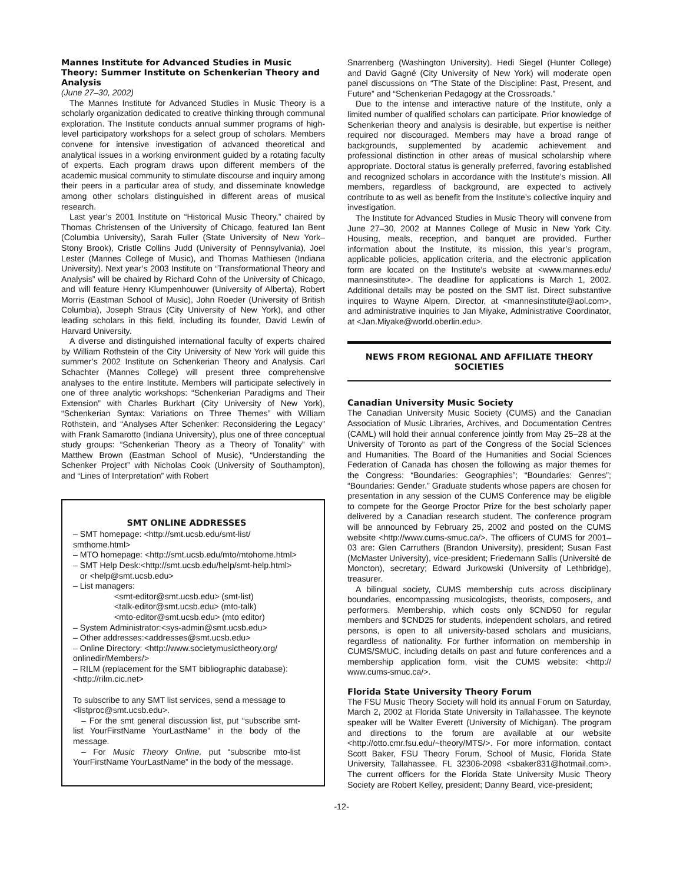Mannes Institute for Advanced Studies in Music Theory: Summer Institute on Schenkerian Theory and Analysis
(June 27–30, 2002)
The Mannes Institute for Advanced Studies in Music Theory is a scholarly organization dedicated to creative thinking through communal exploration. The Institute conducts annual summer programs of high-level participatory workshops for a select group of scholars. Members convene for intensive investigation of advanced theoretical and analytical issues in a working environment guided by a rotating faculty of experts. Each program draws upon different members of the academic musical community to stimulate discourse and inquiry among their peers in a particular area of study, and disseminate knowledge among other scholars distinguished in different areas of musical research.
Last year’s 2001 Institute on “Historical Music Theory,” chaired by Thomas Christensen of the University of Chicago, featured Ian Bent (Columbia University), Sarah Fuller (State University of New York–Stony Brook), Cristle Collins Judd (University of Pennsylvania), Joel Lester (Mannes College of Music), and Thomas Mathiesen (Indiana University). Next year’s 2003 Institute on “Transformational Theory and Analysis” will be chaired by Richard Cohn of the University of Chicago, and will feature Henry Klumpenhouwer (University of Alberta), Robert Morris (Eastman School of Music), John Roeder (University of British Columbia), Joseph Straus (City University of New York), and other leading scholars in this field, including its founder, David Lewin of Harvard University.
A diverse and distinguished international faculty of experts chaired by William Rothstein of the City University of New York will guide this summer’s 2002 Institute on Schenkerian Theory and Analysis. Carl Schachter (Mannes College) will present three comprehensive analyses to the entire Institute. Members will participate selectively in one of three analytic workshops: “Schenkerian Paradigms and Their Extension” with Charles Burkhart (City University of New York), “Schenkerian Syntax: Variations on Three Themes” with William Rothstein, and “Analyses After Schenker: Reconsidering the Legacy” with Frank Samarotto (Indiana University), plus one of three conceptual study groups: “Schenkerian Theory as a Theory of Tonality” with Matthew Brown (Eastman School of Music), “Understanding the Schenker Project” with Nicholas Cook (University of Southampton), and “Lines of Interpretation” with Robert
SMT ONLINE ADDRESSES
– SMT homepage: <http://smt.ucsb.edu/smt-list/ smthome.html>
– MTO homepage: <http://smt.ucsb.edu/mto/mtohome.html>
– SMT Help Desk:<http://smt.ucsb.edu/help/smt-help.html>
or <help@smt.ucsb.edu>
– List managers:
<smt-editor@smt.ucsb.edu> (smt-list)
<talk-editor@smt.ucsb.edu> (mto-talk)
<mto-editor@smt.ucsb.edu> (mto editor)
– System Administrator:<sys-admin@smt.ucsb.edu>
– Other addresses:<addresses@smt.ucsb.edu>
– Online Directory: <http://www.societymusictheory.org/ onlinedir/Members/>
– RILM (replacement for the SMT bibliographic database): <http://rilm.cic.net>
To subscribe to any SMT list services, send a message to <listproc@smt.ucsb.edu>.
– For the smt general discussion list, put “subscribe smt-list YourFirstName YourLastName” in the body of the message.
– For Music Theory Online, put “subscribe mto-list YourFirstName YourLastName” in the body of the message.
Snarrenberg (Washington University). Hedi Siegel (Hunter College) and David Gagné (City University of New York) will moderate open panel discussions on “The State of the Discipline: Past, Present, and Future” and “Schenkerian Pedagogy at the Crossroads.”
Due to the intense and interactive nature of the Institute, only a limited number of qualified scholars can participate. Prior knowledge of Schenkerian theory and analysis is desirable, but expertise is neither required nor discouraged. Members may have a broad range of backgrounds, supplemented by academic achievement and professional distinction in other areas of musical scholarship where appropriate. Doctoral status is generally preferred, favoring established and recognized scholars in accordance with the Institute’s mission. All members, regardless of background, are expected to actively contribute to as well as benefit from the Institute’s collective inquiry and investigation.
The Institute for Advanced Studies in Music Theory will convene from June 27–30, 2002 at Mannes College of Music in New York City. Housing, meals, reception, and banquet are provided. Further information about the Institute, its mission, this year’s program, applicable policies, application criteria, and the electronic application form are located on the Institute’s website at <www.mannes.edu/ mannesinstitute>. The deadline for applications is March 1, 2002. Additional details may be posted on the SMT list. Direct substantive inquires to Wayne Alpern, Director, at <mannesinstitute@aol.com>, and administrative inquiries to Jan Miyake, Administrative Coordinator, at <Jan.Miyake@world.oberlin.edu>.
NEWS FROM REGIONAL AND AFFILIATE THEORY SOCIETIES
Canadian University Music Society
The Canadian University Music Society (CUMS) and the Canadian Association of Music Libraries, Archives, and Documentation Centres (CAML) will hold their annual conference jointly from May 25–28 at the University of Toronto as part of the Congress of the Social Sciences and Humanities. The Board of the Humanities and Social Sciences Federation of Canada has chosen the following as major themes for the Congress: “Boundaries: Geographies”; “Boundaries: Genres”; “Boundaries: Gender.” Graduate students whose papers are chosen for presentation in any session of the CUMS Conference may be eligible to compete for the George Proctor Prize for the best scholarly paper delivered by a Canadian research student. The conference program will be announced by February 25, 2002 and posted on the CUMS website <http://www.cums-smuc.ca/>. The officers of CUMS for 2001–03 are: Glen Carruthers (Brandon University), president; Susan Fast (McMaster University), vice-president; Friedemann Sallis (Université de Moncton), secretary; Edward Jurkowski (University of Lethbridge), treasurer.
A bilingual society, CUMS membership cuts across disciplinary boundaries, encompassing musicologists, theorists, composers, and performers. Membership, which costs only $CND50 for regular members and $CND25 for students, independent scholars, and retired persons, is open to all university-based scholars and musicians, regardless of nationality. For further information on membership in CUMS/SMUC, including details on past and future conferences and a membership application form, visit the CUMS website: <http:// www.cums-smuc.ca/>.
Florida State University Theory Forum
The FSU Music Theory Society will hold its annual Forum on Saturday, March 2, 2002 at Florida State University in Tallahassee. The keynote speaker will be Walter Everett (University of Michigan). The program and directions to the forum are available at our website <http://otto.cmr.fsu.edu/~theory/MTS/>. For more information, contact Scott Baker, FSU Theory Forum, School of Music, Florida State University, Tallahassee, FL 32306-2098 <sbaker831@hotmail.com>. The current officers for the Florida State University Music Theory Society are Robert Kelley, president; Danny Beard, vice-president;
-12-